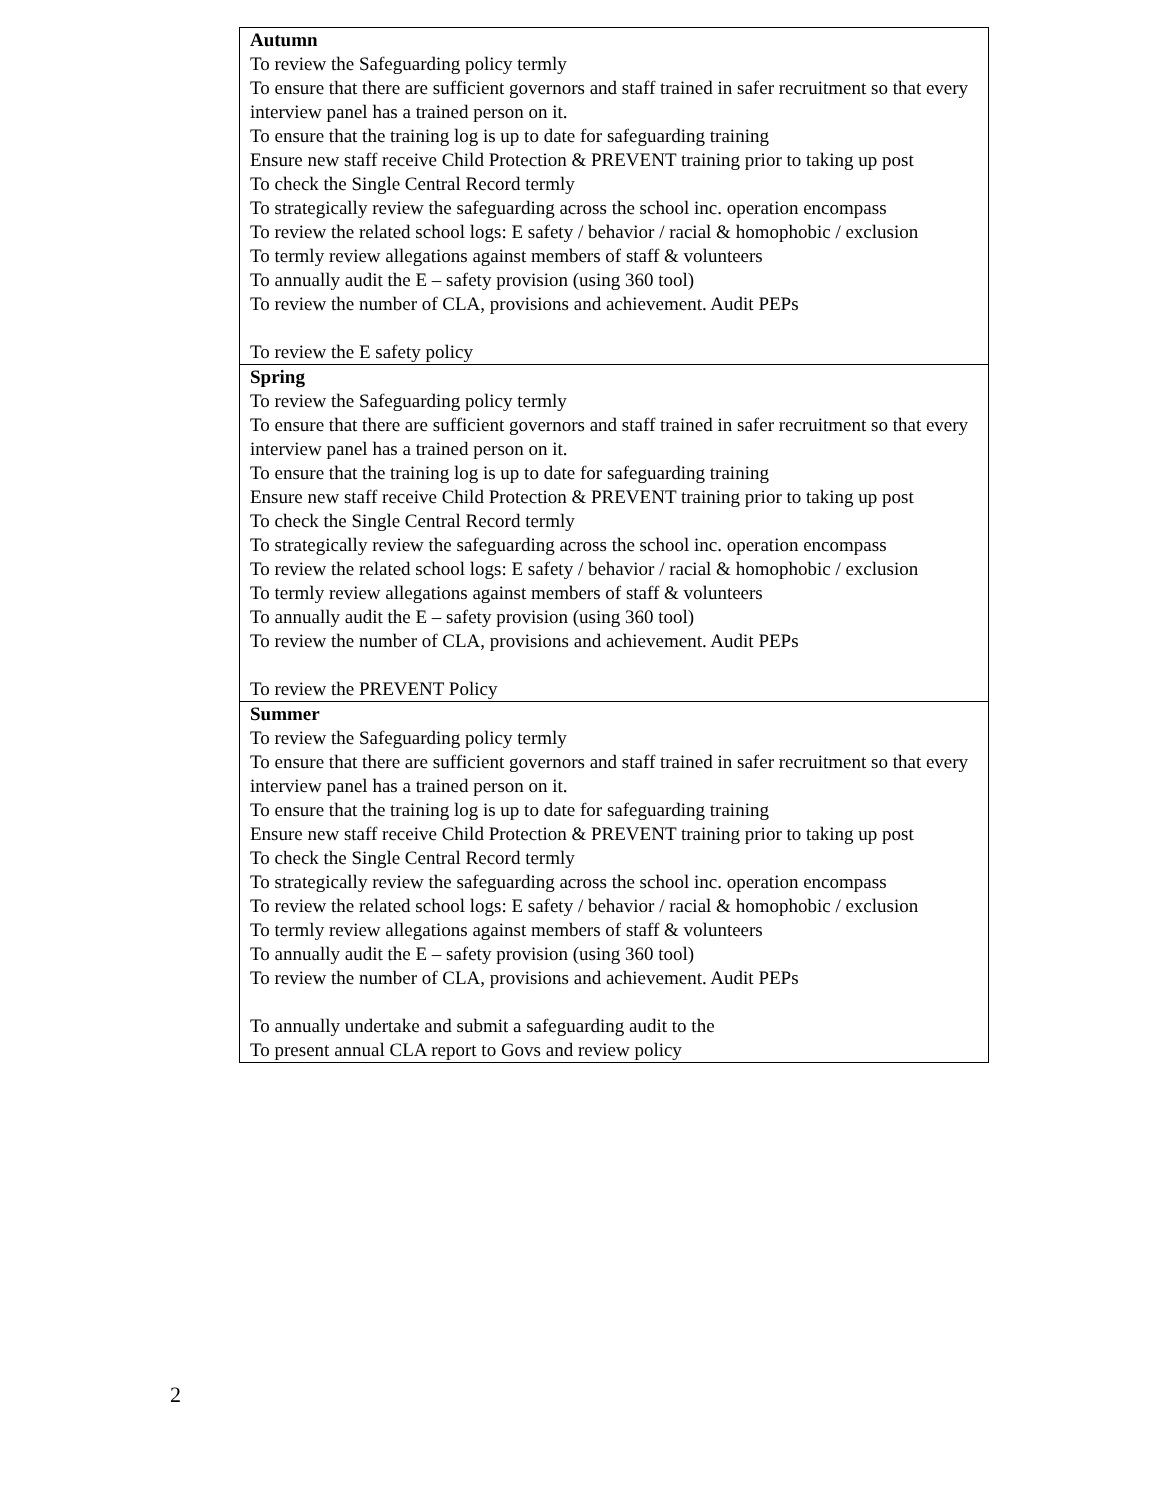| Autumn To review the Safeguarding policy termly To ensure that there are sufficient governors and staff trained in safer recruitment so that every interview panel has a trained person on it. To ensure that the training log is up to date for safeguarding training Ensure new staff receive Child Protection & PREVENT training prior to taking up post To check the Single Central Record termly To strategically review the safeguarding across the school inc. operation encompass To review the related school logs: E safety / behavior / racial & homophobic / exclusion To termly review allegations against members of staff & volunteers To annually audit the E – safety provision (using 360 tool) To review the number of CLA, provisions and achievement. Audit PEPs To review the E safety policy |
| Spring To review the Safeguarding policy termly To ensure that there are sufficient governors and staff trained in safer recruitment so that every interview panel has a trained person on it. To ensure that the training log is up to date for safeguarding training Ensure new staff receive Child Protection & PREVENT training prior to taking up post To check the Single Central Record termly To strategically review the safeguarding across the school inc. operation encompass To review the related school logs: E safety / behavior / racial & homophobic / exclusion To termly review allegations against members of staff & volunteers To annually audit the E – safety provision (using 360 tool) To review the number of CLA, provisions and achievement. Audit PEPs To review the PREVENT Policy |
| Summer To review the Safeguarding policy termly To ensure that there are sufficient governors and staff trained in safer recruitment so that every interview panel has a trained person on it. To ensure that the training log is up to date for safeguarding training Ensure new staff receive Child Protection & PREVENT training prior to taking up post To check the Single Central Record termly To strategically review the safeguarding across the school inc. operation encompass To review the related school logs: E safety / behavior / racial & homophobic / exclusion To termly review allegations against members of staff & volunteers To annually audit the E – safety provision (using 360 tool) To review the number of CLA, provisions and achievement. Audit PEPs To annually undertake and submit a safeguarding audit to the To present annual CLA report to Govs and review policy |
2